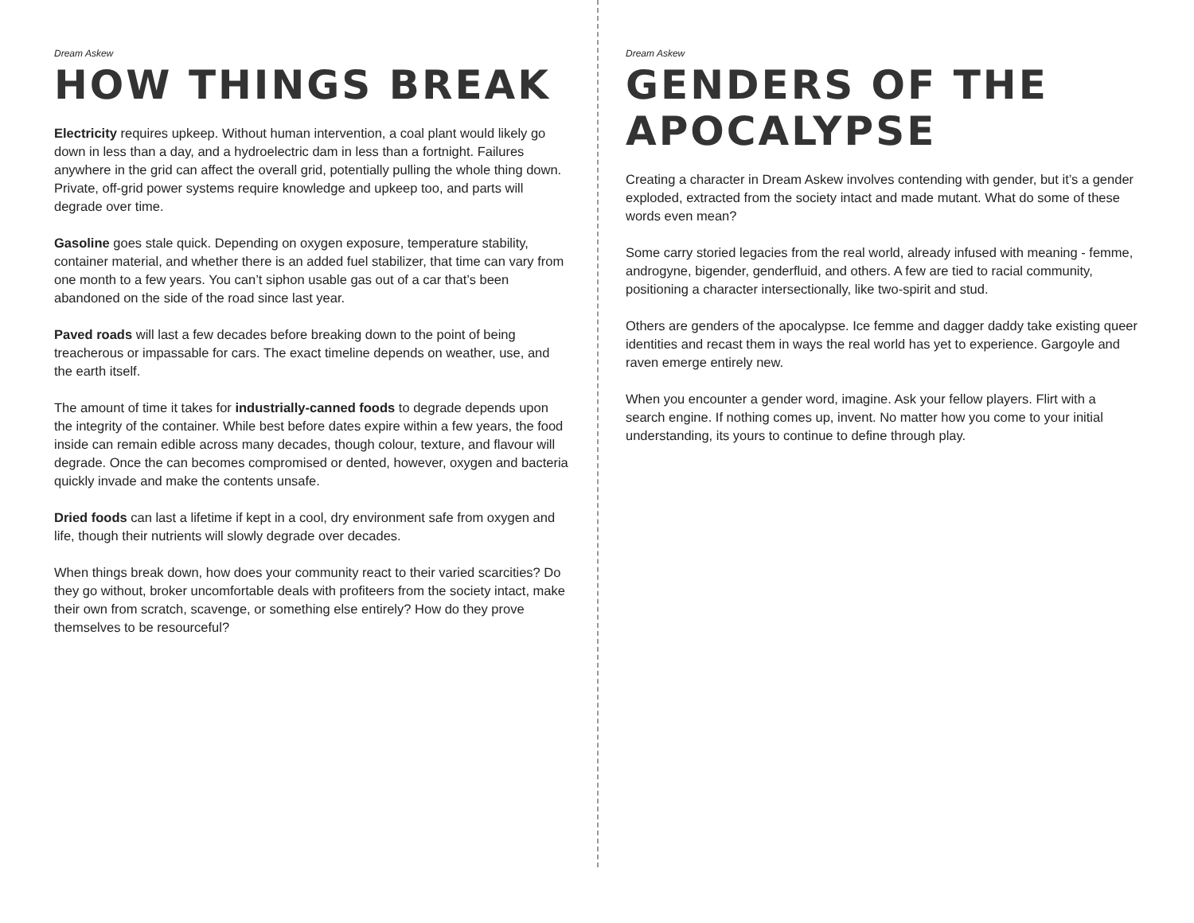Dream Askew
HOW THINGS BREAK
Electricity requires upkeep. Without human intervention, a coal plant would likely go down in less than a day, and a hydroelectric dam in less than a fortnight. Failures anywhere in the grid can affect the overall grid, potentially pulling the whole thing down. Private, off-grid power systems require knowledge and upkeep too, and parts will degrade over time.
Gasoline goes stale quick. Depending on oxygen exposure, temperature stability, container material, and whether there is an added fuel stabilizer, that time can vary from one month to a few years. You can’t siphon usable gas out of a car that’s been abandoned on the side of the road since last year.
Paved roads will last a few decades before breaking down to the point of being treacherous or impassable for cars. The exact timeline depends on weather, use, and the earth itself.
The amount of time it takes for industrially-canned foods to degrade depends upon the integrity of the container. While best before dates expire within a few years, the food inside can remain edible across many decades, though colour, texture, and flavour will degrade. Once the can becomes compromised or dented, however, oxygen and bacteria quickly invade and make the contents unsafe.
Dried foods can last a lifetime if kept in a cool, dry environment safe from oxygen and life, though their nutrients will slowly degrade over decades.
When things break down, how does your community react to their varied scarcities? Do they go without, broker uncomfortable deals with profiteers from the society intact, make their own from scratch, scavenge, or something else entirely? How do they prove themselves to be resourceful?
Dream Askew
GENDERS OF THE APOCALYPSE
Creating a character in Dream Askew involves contending with gender, but it’s a gender exploded, extracted from the society intact and made mutant. What do some of these words even mean?
Some carry storied legacies from the real world, already infused with meaning - femme, androgyne, bigender, genderfluid, and others. A few are tied to racial community, positioning a character intersectionally, like two-spirit and stud.
Others are genders of the apocalypse. Ice femme and dagger daddy take existing queer identities and recast them in ways the real world has yet to experience. Gargoyle and raven emerge entirely new.
When you encounter a gender word, imagine. Ask your fellow players. Flirt with a search engine. If nothing comes up, invent. No matter how you come to your initial understanding, its yours to continue to define through play.